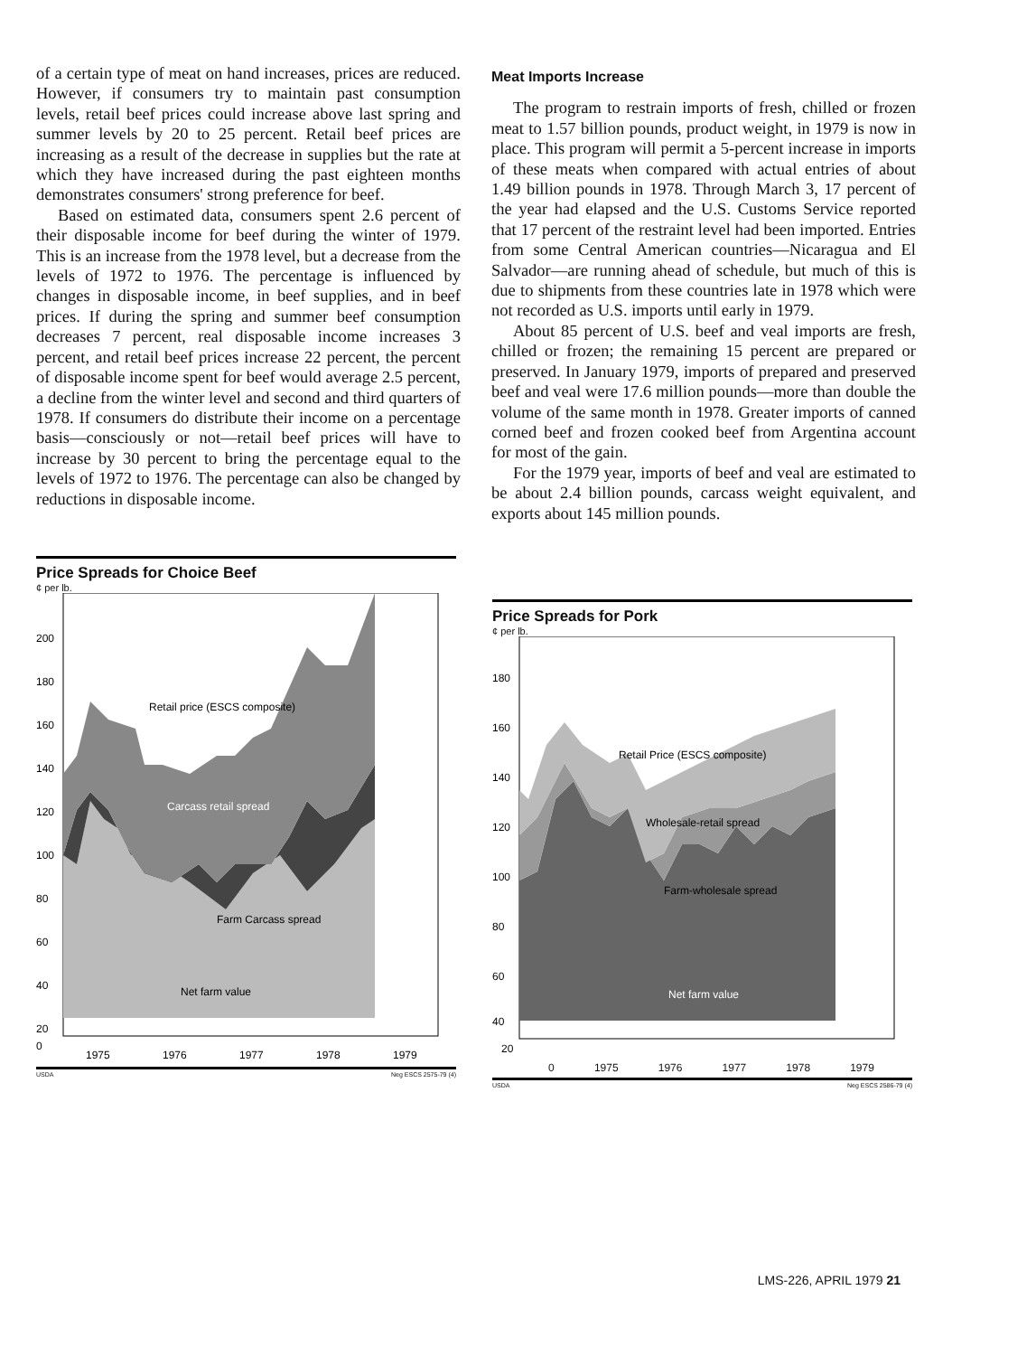of a certain type of meat on hand increases, prices are reduced. However, if consumers try to maintain past consumption levels, retail beef prices could increase above last spring and summer levels by 20 to 25 percent. Retail beef prices are increasing as a result of the decrease in supplies but the rate at which they have increased during the past eighteen months demonstrates consumers' strong preference for beef.
Based on estimated data, consumers spent 2.6 percent of their disposable income for beef during the winter of 1979. This is an increase from the 1978 level, but a decrease from the levels of 1972 to 1976. The percentage is influenced by changes in disposable income, in beef supplies, and in beef prices. If during the spring and summer beef consumption decreases 7 percent, real disposable income increases 3 percent, and retail beef prices increase 22 percent, the percent of disposable income spent for beef would average 2.5 percent, a decline from the winter level and second and third quarters of 1978. If consumers do distribute their income on a percentage basis—consciously or not—retail beef prices will have to increase by 30 percent to bring the percentage equal to the levels of 1972 to 1976. The percentage can also be changed by reductions in disposable income.
Meat Imports Increase
The program to restrain imports of fresh, chilled or frozen meat to 1.57 billion pounds, product weight, in 1979 is now in place. This program will permit a 5-percent increase in imports of these meats when compared with actual entries of about 1.49 billion pounds in 1978. Through March 3, 17 percent of the year had elapsed and the U.S. Customs Service reported that 17 percent of the restraint level had been imported. Entries from some Central American countries—Nicaragua and El Salvador—are running ahead of schedule, but much of this is due to shipments from these countries late in 1978 which were not recorded as U.S. imports until early in 1979.
About 85 percent of U.S. beef and veal imports are fresh, chilled or frozen; the remaining 15 percent are prepared or preserved. In January 1979, imports of prepared and preserved beef and veal were 17.6 million pounds—more than double the volume of the same month in 1978. Greater imports of canned corned beef and frozen cooked beef from Argentina account for most of the gain.
For the 1979 year, imports of beef and veal are estimated to be about 2.4 billion pounds, carcass weight equivalent, and exports about 145 million pounds.
Price Spreads for Choice Beef
¢ per lb.
200
180
160
140
120
100
80
60
40
20
0
Retail price (ESCS composite)
Carcass retail spread
Farm Carcass spread
Net farm value
1975
1976
1977
1978
1979
USDA Neg ESCS 2575-79 (4)
Price Spreads for Pork
¢ per lb.
180
160
140
120
100
80
60
40
20
Retail Price (ESCS composite)
Wholesale-retail spread
Farm-wholesale spread
Net farm value
0 1975 1976 1977 1978 1979
USDA Neg ESCS 2586-79 (4)
LMS-226, APRIL 1979 21